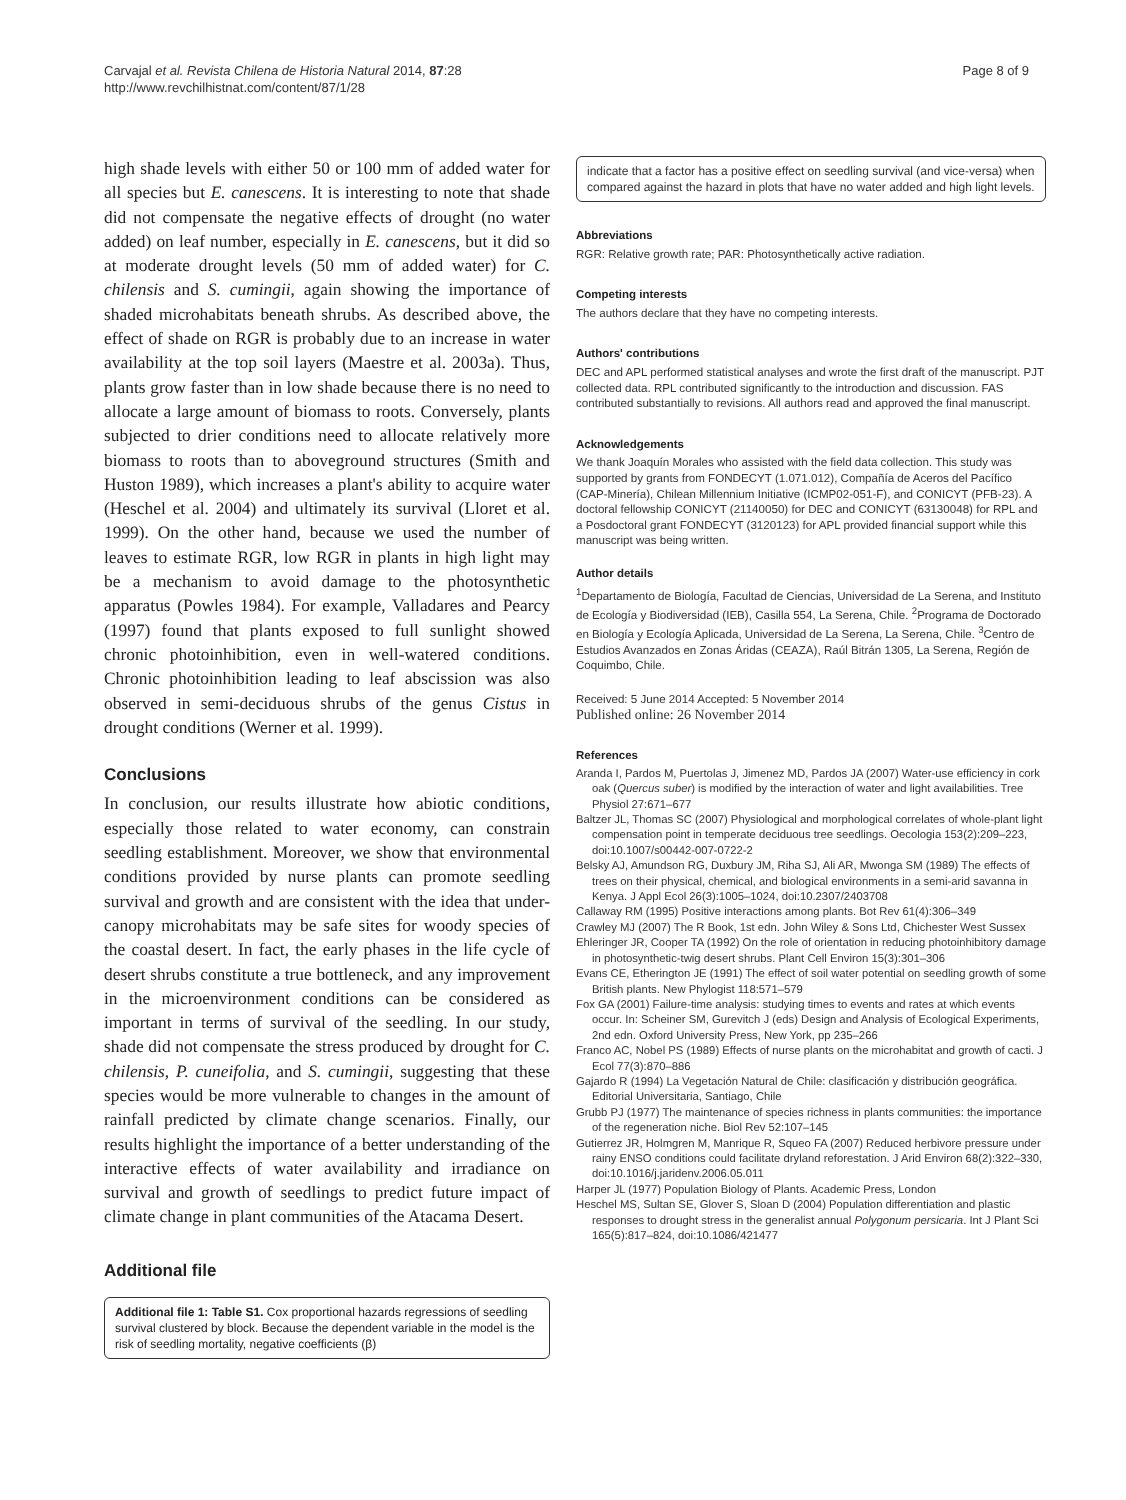Carvajal et al. Revista Chilena de Historia Natural 2014, 87:28
http://www.revchilhistnat.com/content/87/1/28
Page 8 of 9
high shade levels with either 50 or 100 mm of added water for all species but E. canescens. It is interesting to note that shade did not compensate the negative effects of drought (no water added) on leaf number, especially in E. canescens, but it did so at moderate drought levels (50 mm of added water) for C. chilensis and S. cumingii, again showing the importance of shaded microhabitats beneath shrubs. As described above, the effect of shade on RGR is probably due to an increase in water availability at the top soil layers (Maestre et al. 2003a). Thus, plants grow faster than in low shade because there is no need to allocate a large amount of biomass to roots. Conversely, plants subjected to drier conditions need to allocate relatively more biomass to roots than to aboveground structures (Smith and Huston 1989), which increases a plant's ability to acquire water (Heschel et al. 2004) and ultimately its survival (Lloret et al. 1999). On the other hand, because we used the number of leaves to estimate RGR, low RGR in plants in high light may be a mechanism to avoid damage to the photosynthetic apparatus (Powles 1984). For example, Valladares and Pearcy (1997) found that plants exposed to full sunlight showed chronic photoinhibition, even in well-watered conditions. Chronic photoinhibition leading to leaf abscission was also observed in semi-deciduous shrubs of the genus Cistus in drought conditions (Werner et al. 1999).
Conclusions
In conclusion, our results illustrate how abiotic conditions, especially those related to water economy, can constrain seedling establishment. Moreover, we show that environmental conditions provided by nurse plants can promote seedling survival and growth and are consistent with the idea that under-canopy microhabitats may be safe sites for woody species of the coastal desert. In fact, the early phases in the life cycle of desert shrubs constitute a true bottleneck, and any improvement in the microenvironment conditions can be considered as important in terms of survival of the seedling. In our study, shade did not compensate the stress produced by drought for C. chilensis, P. cuneifolia, and S. cumingii, suggesting that these species would be more vulnerable to changes in the amount of rainfall predicted by climate change scenarios. Finally, our results highlight the importance of a better understanding of the interactive effects of water availability and irradiance on survival and growth of seedlings to predict future impact of climate change in plant communities of the Atacama Desert.
Additional file
Additional file 1: Table S1. Cox proportional hazards regressions of seedling survival clustered by block. Because the dependent variable in the model is the risk of seedling mortality, negative coefficients (β)
indicate that a factor has a positive effect on seedling survival (and vice-versa) when compared against the hazard in plots that have no water added and high light levels.
Abbreviations
RGR: Relative growth rate; PAR: Photosynthetically active radiation.
Competing interests
The authors declare that they have no competing interests.
Authors' contributions
DEC and APL performed statistical analyses and wrote the first draft of the manuscript. PJT collected data. RPL contributed significantly to the introduction and discussion. FAS contributed substantially to revisions. All authors read and approved the final manuscript.
Acknowledgements
We thank Joaquín Morales who assisted with the field data collection. This study was supported by grants from FONDECYT (1.071.012), Compañía de Aceros del Pacífico (CAP-Minería), Chilean Millennium Initiative (ICMP02-051-F), and CONICYT (PFB-23). A doctoral fellowship CONICYT (21140050) for DEC and CONICYT (63130048) for RPL and a Posdoctoral grant FONDECYT (3120123) for APL provided financial support while this manuscript was being written.
Author details
<sup>1</sup> Departamento de Biología, Facultad de Ciencias, Universidad de La Serena, and Instituto de Ecología y Biodiversidad (IEB), Casilla 554, La Serena, Chile. <sup>2</sup>Programa de Doctorado en Biología y Ecología Aplicada, Universidad de La Serena, La Serena, Chile. <sup>3</sup>Centro de Estudios Avanzados en Zonas Áridas (CEAZA), Raúl Bitrán 1305, La Serena, Región de Coquimbo, Chile.
Received: 5 June 2014 Accepted: 5 November 2014
Published online: 26 November 2014
References
Aranda I, Pardos M, Puertolas J, Jimenez MD, Pardos JA (2007) Water-use efficiency in cork oak (Quercus suber) is modified by the interaction of water and light availabilities. Tree Physiol 27:671–677
Baltzer JL, Thomas SC (2007) Physiological and morphological correlates of whole-plant light compensation point in temperate deciduous tree seedlings. Oecologia 153(2):209–223, doi:10.1007/s00442-007-0722-2
Belsky AJ, Amundson RG, Duxbury JM, Riha SJ, Ali AR, Mwonga SM (1989) The effects of trees on their physical, chemical, and biological environments in a semi-arid savanna in Kenya. J Appl Ecol 26(3):1005–1024, doi:10.2307/2403708
Callaway RM (1995) Positive interactions among plants. Bot Rev 61(4):306–349
Crawley MJ (2007) The R Book, 1st edn. John Wiley & Sons Ltd, Chichester West Sussex
Ehleringer JR, Cooper TA (1992) On the role of orientation in reducing photoinhibitory damage in photosynthetic-twig desert shrubs. Plant Cell Environ 15(3):301–306
Evans CE, Etherington JE (1991) The effect of soil water potential on seedling growth of some British plants. New Phylogist 118:571–579
Fox GA (2001) Failure-time analysis: studying times to events and rates at which events occur. In: Scheiner SM, Gurevitch J (eds) Design and Analysis of Ecological Experiments, 2nd edn. Oxford University Press, New York, pp 235–266
Franco AC, Nobel PS (1989) Effects of nurse plants on the microhabitat and growth of cacti. J Ecol 77(3):870–886
Gajardo R (1994) La Vegetación Natural de Chile: clasificación y distribución geográfica. Editorial Universitaria, Santiago, Chile
Grubb PJ (1977) The maintenance of species richness in plants communities: the importance of the regeneration niche. Biol Rev 52:107–145
Gutierrez JR, Holmgren M, Manrique R, Squeo FA (2007) Reduced herbivore pressure under rainy ENSO conditions could facilitate dryland reforestation. J Arid Environ 68(2):322–330, doi:10.1016/j.jaridenv.2006.05.011
Harper JL (1977) Population Biology of Plants. Academic Press, London
Heschel MS, Sultan SE, Glover S, Sloan D (2004) Population differentiation and plastic responses to drought stress in the generalist annual Polygonum persicaria. Int J Plant Sci 165(5):817–824, doi:10.1086/421477